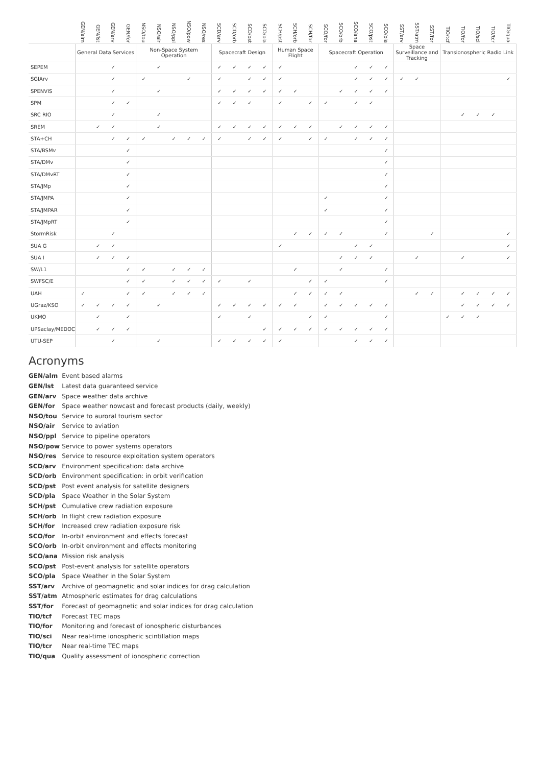| | GEN/alm | GEN/lst | GEN/arv | GEN/for | NSO/tou | NSO/air | NSO/ppl | NSO/pow | NSO/res | SCD/arv | SCD/orb | SCD/pst | SCD/pla | SCH/pst | SCH/orb | SCH/for | SCO/for | SCO/orb | SCO/ana | SCO/pst | SCO/pla | SST/arv | SST/atm | SST/for | TIO/tcf | TIO/for | TIO/sci | TIO/tcr | TIO/qua |
| --- | --- | --- | --- | --- | --- | --- | --- | --- | --- | --- | --- | --- | --- | --- | --- | --- | --- | --- | --- | --- | --- | --- | --- | --- | --- | --- | --- | --- | --- |
| | General Data Services | | | | Non-Space System Operation | | | | | Spacecraft Design | | | | Human Space Flight | | | Spacecraft Operation | | | | | Space Surveillance and Tracking | | | Transionospheric Radio Link | | | | |
| SEPEM | | | ✓ | | | ✓ | | | | ✓ | ✓ | ✓ | ✓ | ✓ | | | | | ✓ | ✓ | ✓ | | | | | | | | |
| SGIArv | | | ✓ | | ✓ | | | ✓ | | ✓ | | ✓ | ✓ | ✓ | | | | | ✓ | ✓ | ✓ | ✓ | ✓ | | | | | | ✓ |
| SPENVIS | | | ✓ | | | ✓ | | | | ✓ | ✓ | ✓ | ✓ | ✓ | ✓ | | | ✓ | ✓ | ✓ | ✓ | | | | | | | | |
| SPM | | | ✓ | ✓ | | | | | | ✓ | ✓ | ✓ | | ✓ | | ✓ | ✓ | | ✓ | ✓ | | | | | | | | | |
| SRC RIO | | | ✓ | | | ✓ | | | | | | | | | | | | | | | | | | | | ✓ | ✓ | ✓ | |
| SREM | | ✓ | ✓ | | | ✓ | | | | ✓ | ✓ | ✓ | ✓ | ✓ | ✓ | ✓ | | ✓ | ✓ | ✓ | ✓ | | | | | | | | |
| STA+CH | | | ✓ | ✓ | ✓ | | ✓ | ✓ | ✓ | ✓ | | ✓ | ✓ | ✓ | | ✓ | ✓ | | ✓ | ✓ | ✓ | | | | | | | | |
| STA/BSMv | | | | ✓ | | | | | | | | | | | | | | | | | ✓ | | | | | | | | |
| STA/DMv | | | | ✓ | | | | | | | | | | | | | | | | | ✓ | | | | | | | | |
| STA/DMvRT | | | | ✓ | | | | | | | | | | | | | | | | | ✓ | | | | | | | | |
| STA/JMp | | | | ✓ | | | | | | | | | | | | | | | | | ✓ | | | | | | | | |
| STA/JMPA | | | | ✓ | | | | | | | | | | | | | ✓ | | | | ✓ | | | | | | | | |
| STA/JMPAR | | | | ✓ | | | | | | | | | | | | | ✓ | | | | ✓ | | | | | | | | |
| STA/JMpRT | | | | ✓ | | | | | | | | | | | | | | | | | ✓ | | | | | | | | |
| StormRisk | | | ✓ | | | | | | | | | | | | ✓ | ✓ | ✓ | ✓ | | | ✓ | | | ✓ | | | | | ✓ |
| SUA G | | ✓ | ✓ | | | | | | | | | | | ✓ | | | | | ✓ | ✓ | | | | | | | | | ✓ |
| SUA I | | ✓ | ✓ | ✓ | | | | | | | | | | | | | | ✓ | ✓ | ✓ | | | ✓ | | | ✓ | | | ✓ |
| SW/L1 | | | | ✓ | ✓ | | ✓ | ✓ | ✓ | | | | | | ✓ | | | ✓ | | | ✓ | | | | | | | | |
| SWFSC/E | | | | ✓ | ✓ | | ✓ | ✓ | ✓ | ✓ | | ✓ | | | | ✓ | ✓ | | | | ✓ | | | | | | | | |
| UAH | ✓ | | | ✓ | ✓ | | ✓ | ✓ | ✓ | | | | | | ✓ | ✓ | ✓ | ✓ | | | | | ✓ | ✓ | | ✓ | ✓ | ✓ | ✓ |
| UGraz/KSO | ✓ | ✓ | ✓ | ✓ | | ✓ | | | | ✓ | ✓ | ✓ | ✓ | ✓ | ✓ | | ✓ | ✓ | ✓ | ✓ | ✓ | | | | | ✓ | ✓ | ✓ | ✓ |
| UKMO | | ✓ | | ✓ | | | | | | ✓ | | ✓ | | | | ✓ | ✓ | | | | ✓ | | | | ✓ | ✓ | ✓ | | |
| UPSaclay/MEDOC | | ✓ | ✓ | ✓ | | | | | | | | | ✓ | ✓ | ✓ | ✓ | ✓ | ✓ | ✓ | ✓ | ✓ | | | | | | | | |
| UTU-SEP | | | ✓ | | | ✓ | | | | ✓ | ✓ | ✓ | ✓ | ✓ | | | | | ✓ | ✓ | ✓ | | | | | | | | |
Acronyms
| GEN/alm | Event based alarms |
| GEN/lst | Latest data guaranteed service |
| GEN/arv | Space weather data archive |
| GEN/for | Space weather nowcast and forecast products (daily, weekly) |
| NSO/tou | Service to auroral tourism sector |
| NSO/air | Service to aviation |
| NSO/ppl | Service to pipeline operators |
| NSO/pow | Service to power systems operators |
| NSO/res | Service to resource exploitation system operators |
| SCD/arv | Environment specification: data archive |
| SCD/orb | Environment specification: in orbit verification |
| SCD/pst | Post event analysis for satellite designers |
| SCD/pla | Space Weather in the Solar System |
| SCH/pst | Cumulative crew radiation exposure |
| SCH/orb | In flight crew radiation exposure |
| SCH/for | Increased crew radiation exposure risk |
| SCO/for | In-orbit environment and effects forecast |
| SCO/orb | In-orbit environment and effects monitoring |
| SCO/ana | Mission risk analysis |
| SCO/pst | Post-event analysis for satellite operators |
| SCO/pla | Space Weather in the Solar System |
| SST/arv | Archive of geomagnetic and solar indices for drag calculation |
| SST/atm | Atmospheric estimates for drag calculations |
| SST/for | Forecast of geomagnetic and solar indices for drag calculation |
| TIO/tcf | Forecast TEC maps |
| TIO/for | Monitoring and forecast of ionospheric disturbances |
| TIO/sci | Near real-time ionospheric scintillation maps |
| TIO/tcr | Near real-time TEC maps |
| TIO/qua | Quality assessment of ionospheric correction |